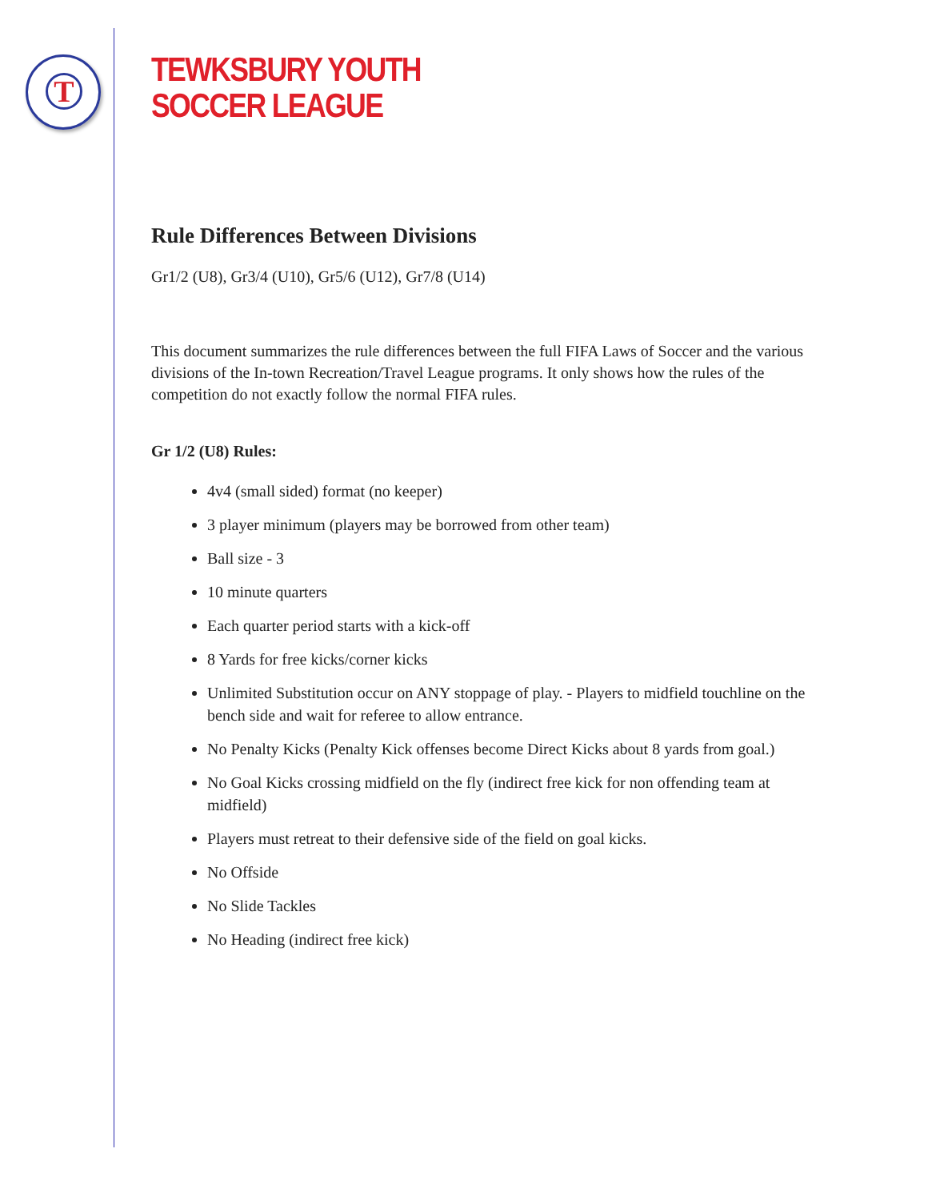T
TEWKSBURY YOUTH
SOCCER LEAGUE
Rule Differences Between Divisions
Gr1/2 (U8), Gr3/4 (U10), Gr5/6 (U12), Gr7/8 (U14)
This document summarizes the rule differences between the full FIFA Laws of Soccer and the various divisions of the In-town Recreation/Travel League programs. It only shows how the rules of the competition do not exactly follow the normal FIFA rules.
Gr 1/2 (U8) Rules:
4v4 (small sided) format (no keeper)
3 player minimum (players may be borrowed from other team)
Ball size - 3
10 minute quarters
Each quarter period starts with a kick-off
8 Yards for free kicks/corner kicks
Unlimited Substitution occur on ANY stoppage of play. - Players to midfield touchline on the bench side and wait for referee to allow entrance.
No Penalty Kicks (Penalty Kick offenses become Direct Kicks about 8 yards from goal.)
No Goal Kicks crossing midfield on the fly (indirect free kick for non offending team at midfield)
Players must retreat to their defensive side of the field on goal kicks.
No Offside
No Slide Tackles
No Heading (indirect free kick)